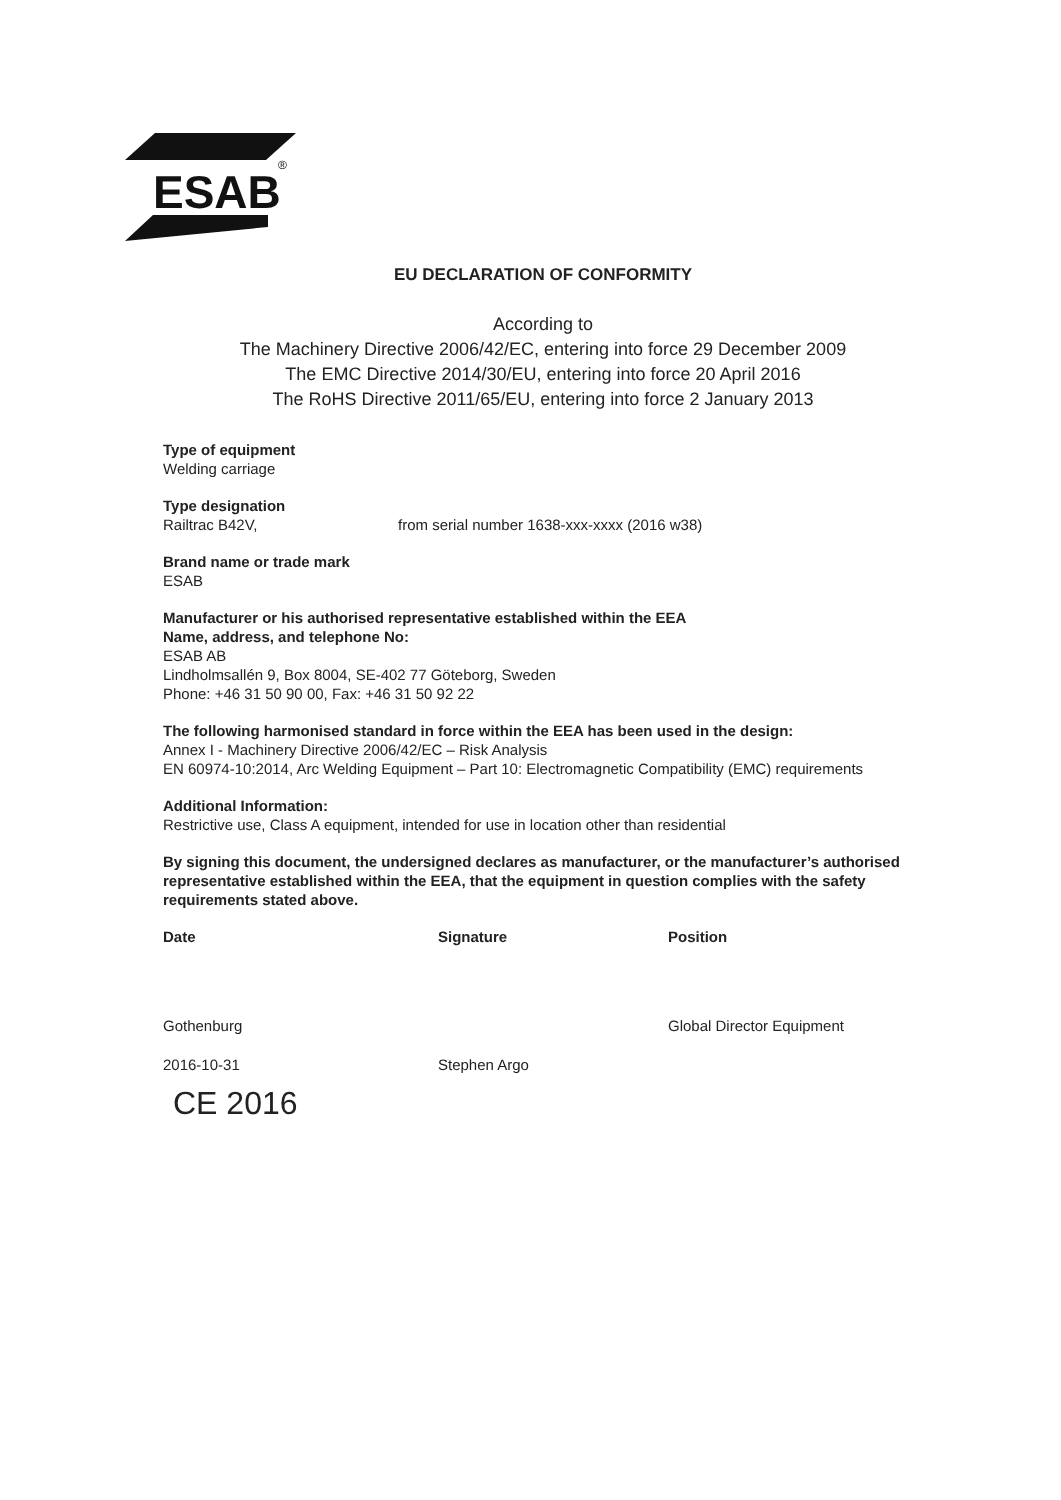ESAB
®
EU DECLARATION OF CONFORMITY
According to
The Machinery Directive 2006/42/EC, entering into force 29 December 2009
The EMC Directive 2014/30/EU, entering into force 20 April 2016
The RoHS Directive 2011/65/EU, entering into force 2 January 2013
Type of equipment
Welding carriage
Type designation
Railtrac B42V, from serial number 1638-xxx-xxxx (2016 w38)
Brand name or trade mark
ESAB
Manufacturer or his authorised representative established within the EEA
Name, address, and telephone No:
ESAB AB
Lindholmsallén 9, Box 8004, SE-402 77 Göteborg, Sweden
Phone: +46 31 50 90 00, Fax: +46 31 50 92 22
The following harmonised standard in force within the EEA has been used in the design:
Annex I - Machinery Directive 2006/42/EC – Risk Analysis
EN 60974-10:2014, Arc Welding Equipment – Part 10: Electromagnetic Compatibility (EMC) requirements
Additional Information:
Restrictive use, Class A equipment, intended for use in location other than residential
By signing this document, the undersigned declares as manufacturer, or the manufacturer’s authorised representative established within the EEA, that the equipment in question complies with the safety requirements stated above.
Date Signature Position
Gothenburg Global Director Equipment
2016-10-31 Stephen Argo
CE 2016